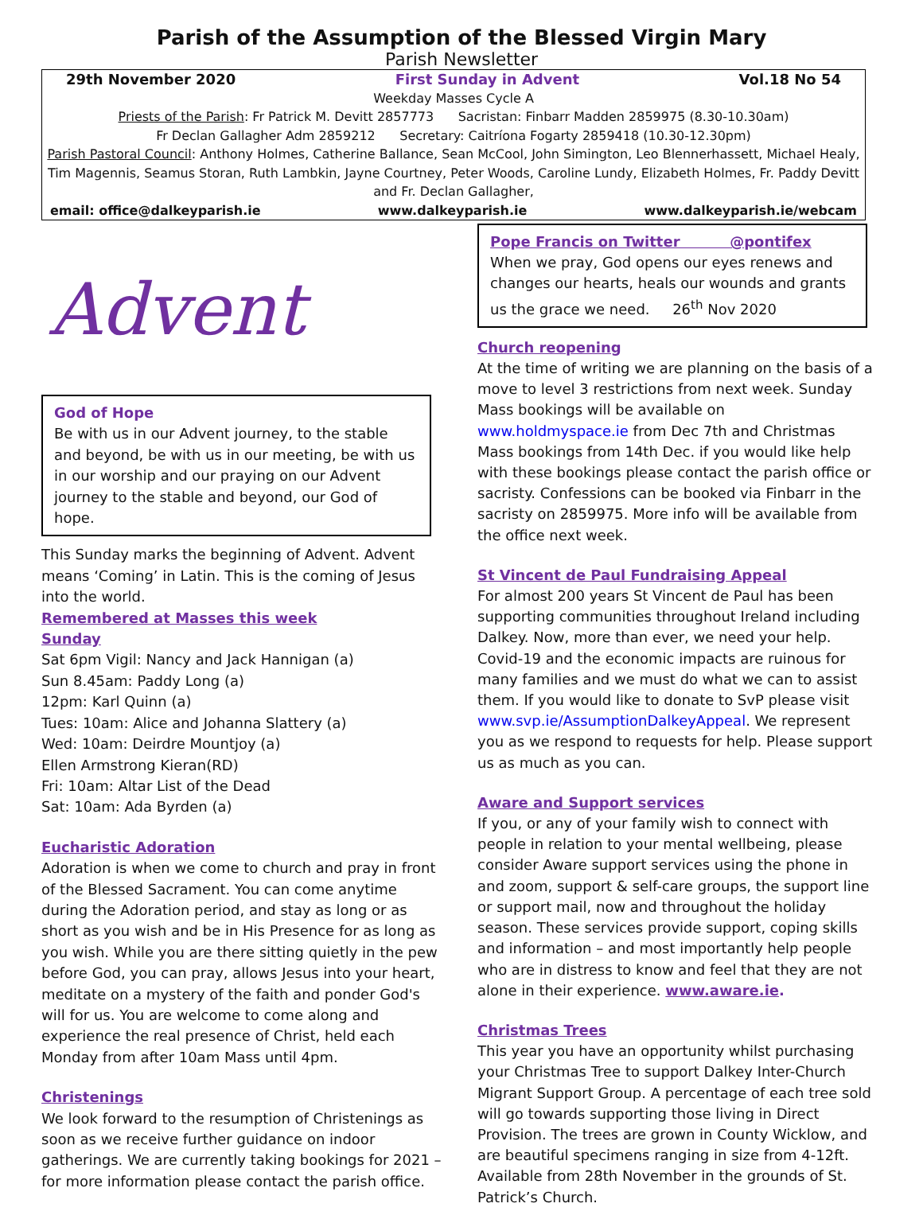Parish of the Assumption of the Blessed Virgin Mary
Parish Newsletter
29th November 2020 First Sunday in Advent Vol.18 No 54
Weekday Masses Cycle A
Priests of the Parish: Fr Patrick M. Devitt 2857773 Sacristan: Finbarr Madden 2859975 (8.30-10.30am)
Fr Declan Gallagher Adm 2859212 Secretary: Caitríona Fogarty 2859418 (10.30-12.30pm)
Parish Pastoral Council: Anthony Holmes, Catherine Ballance, Sean McCool, John Simington, Leo Blennerhassett, Michael Healy, Tim Magennis, Seamus Storan, Ruth Lambkin, Jayne Courtney, Peter Woods, Caroline Lundy, Elizabeth Holmes, Fr. Paddy Devitt and Fr. Declan Gallagher,
email: office@dalkeyparish.ie www.dalkeyparish.ie www.dalkeyparish.ie/webcam
Advent
God of Hope
Be with us in our Advent journey, to the stable and beyond, be with us in our meeting, be with us in our worship and our praying on our Advent journey to the stable and beyond, our God of hope.
This Sunday marks the beginning of Advent. Advent means ‘Coming’ in Latin. This is the coming of Jesus into the world.
Remembered at Masses this week
Sunday
Sat 6pm Vigil: Nancy and Jack Hannigan (a)
Sun 8.45am: Paddy Long (a)
12pm: Karl Quinn (a)
Tues: 10am: Alice and Johanna Slattery (a)
Wed: 10am: Deirdre Mountjoy (a)
Ellen Armstrong Kieran(RD)
Fri: 10am: Altar List of the Dead
Sat: 10am: Ada Byrden (a)
Eucharistic Adoration
Adoration is when we come to church and pray in front of the Blessed Sacrament. You can come anytime during the Adoration period, and stay as long or as short as you wish and be in His Presence for as long as you wish. While you are there sitting quietly in the pew before God, you can pray, allows Jesus into your heart, meditate on a mystery of the faith and ponder God's will for us. You are welcome to come along and experience the real presence of Christ, held each Monday from after 10am Mass until 4pm.
Christenings
We look forward to the resumption of Christenings as soon as we receive further guidance on indoor gatherings. We are currently taking bookings for 2021 – for more information please contact the parish office.
Pope Francis on Twitter @pontifex
When we pray, God opens our eyes renews and changes our hearts, heals our wounds and grants us the grace we need. 26<sup>th</sup> Nov 2020
Church reopening
At the time of writing we are planning on the basis of a move to level 3 restrictions from next week. Sunday Mass bookings will be available on www.holdmyspace.ie from Dec 7th and Christmas Mass bookings from 14th Dec. if you would like help with these bookings please contact the parish office or sacristy. Confessions can be booked via Finbarr in the sacristy on 2859975. More info will be available from the office next week.
St Vincent de Paul Fundraising Appeal
For almost 200 years St Vincent de Paul has been supporting communities throughout Ireland including Dalkey. Now, more than ever, we need your help. Covid-19 and the economic impacts are ruinous for many families and we must do what we can to assist them. If you would like to donate to SvP please visit www.svp.ie/AssumptionDalkeyAppeal. We represent you as we respond to requests for help. Please support us as much as you can.
Aware and Support services
If you, or any of your family wish to connect with people in relation to your mental wellbeing, please consider Aware support services using the phone in and zoom, support & self-care groups, the support line or support mail, now and throughout the holiday season. These services provide support, coping skills and information – and most importantly help people who are in distress to know and feel that they are not alone in their experience. www.aware.ie.
Christmas Trees
This year you have an opportunity whilst purchasing your Christmas Tree to support Dalkey Inter-Church Migrant Support Group. A percentage of each tree sold will go towards supporting those living in Direct Provision. The trees are grown in County Wicklow, and are beautiful specimens ranging in size from 4-12ft. Available from 28th November in the grounds of St. Patrick’s Church.